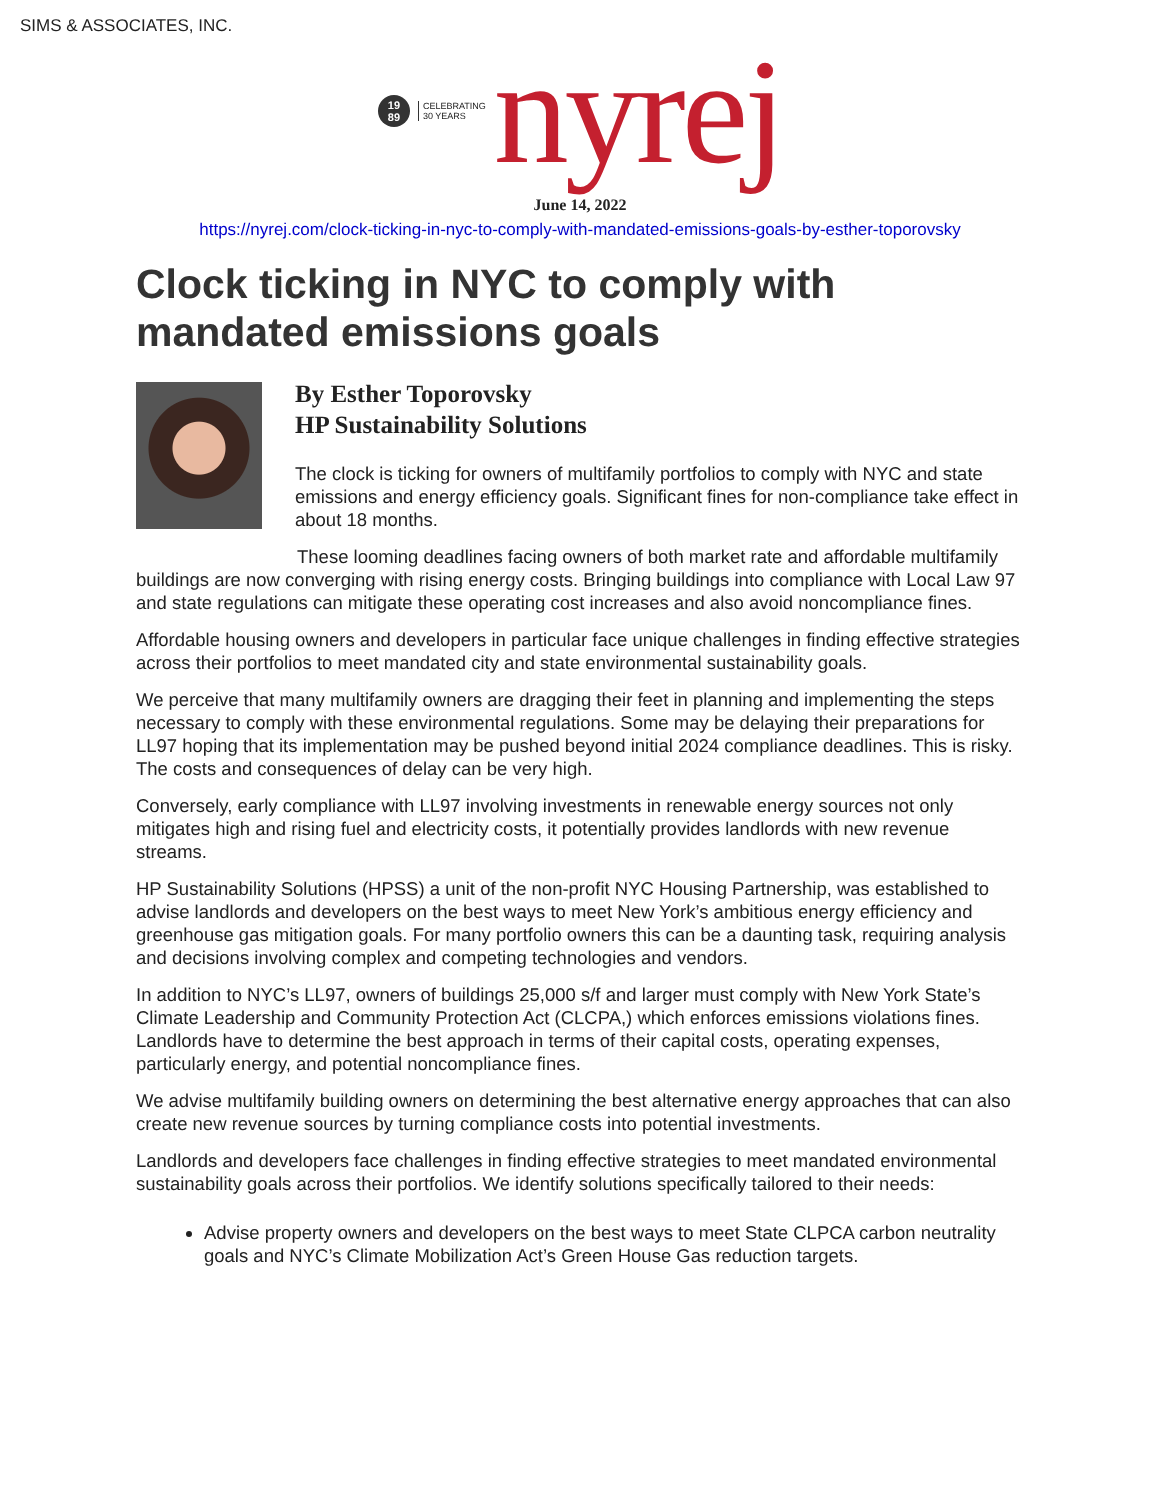SIMS & ASSOCIATES, INC.
19
89
CELEBRATING
30 YEARS
nyrej
June 14, 2022
https://nyrej.com/clock-ticking-in-nyc-to-comply-with-mandated-emissions-goals-by-esther-toporovsky
Clock ticking in NYC to comply with mandated emissions goals
By Esther Toporovsky
HP Sustainability Solutions
The clock is ticking for owners of multifamily portfolios to comply with NYC and state emissions and energy efficiency goals. Significant fines for non-compliance take effect in about 18 months.
These looming deadlines facing owners of both market rate and affordable multifamily buildings are now converging with rising energy costs. Bringing buildings into compliance with Local Law 97 and state regulations can mitigate these operating cost increases and also avoid noncompliance fines.
Affordable housing owners and developers in particular face unique challenges in finding effective strategies across their portfolios to meet mandated city and state environmental sustainability goals.
We perceive that many multifamily owners are dragging their feet in planning and implementing the steps necessary to comply with these environmental regulations. Some may be delaying their preparations for LL97 hoping that its implementation may be pushed beyond initial 2024 compliance deadlines. This is risky. The costs and consequences of delay can be very high.
Conversely, early compliance with LL97 involving investments in renewable energy sources not only mitigates high and rising fuel and electricity costs, it potentially provides landlords with new revenue streams.
HP Sustainability Solutions (HPSS) a unit of the non-profit NYC Housing Partnership, was established to advise landlords and developers on the best ways to meet New York’s ambitious energy efficiency and greenhouse gas mitigation goals. For many portfolio owners this can be a daunting task, requiring analysis and decisions involving complex and competing technologies and vendors.
In addition to NYC’s LL97, owners of buildings 25,000 s/f and larger must comply with New York State’s Climate Leadership and Community Protection Act (CLCPA,) which enforces emissions violations fines. Landlords have to determine the best approach in terms of their capital costs, operating expenses, particularly energy, and potential noncompliance fines.
We advise multifamily building owners on determining the best alternative energy approaches that can also create new revenue sources by turning compliance costs into potential investments.
Landlords and developers face challenges in finding effective strategies to meet mandated environmental sustainability goals across their portfolios. We identify solutions specifically tailored to their needs:
Advise property owners and developers on the best ways to meet State CLPCA carbon neutrality goals and NYC’s Climate Mobilization Act’s Green House Gas reduction targets.